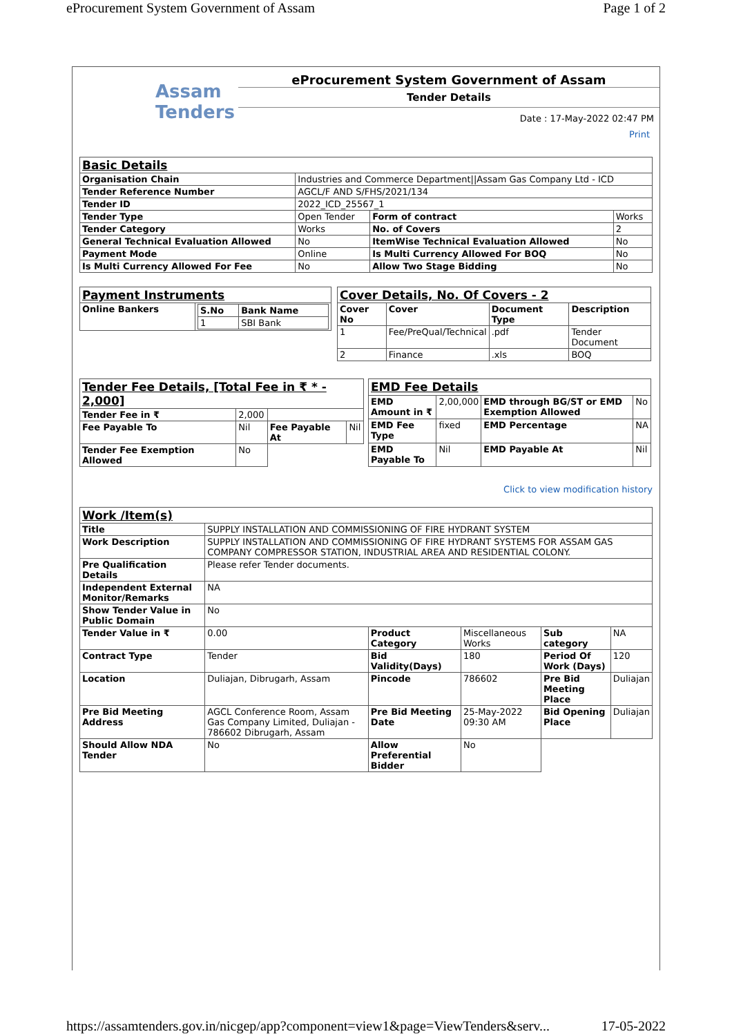eProcurement System Government of Assam Page 1 of 2
Assam
Tenders
eProcurement System Government of Assam
Tender Details
Date : 17-May-2022 02:47 PM
Print
| Basic Details | | | |
| Organisation Chain | Industries and Commerce Department//Assam Gas Company Ltd - ICD | | |
| Tender Reference Number | AGCL/F AND S/FHS/2021/134 | | |
| Tender ID | 2022_ICD_25567_1 | | |
| Tender Type | Open Tender | Form of contract | Works |
| Tender Category | Works | No. of Covers | 2 |
| General Technical Evaluation Allowed | No | ItemWise Technical Evaluation Allowed | No |
| Payment Mode | Online | Is Multi Currency Allowed For BOQ | No |
| Is Multi Currency Allowed For Fee | No | Allow Two Stage Bidding | No |
| Payment Instruments | |
| Online Bankers | / S.No / Bank Name / / --- / --- / / 1 / SBI Bank / |
| Cover Details, No. Of Covers - 2 | | | |
| Cover No | Cover | Document Type | Description |
| 1 | Fee/PreQual/Technical | .pdf | Tender Document |
| 2 | Finance | .xls | BOQ |
| Tender Fee Details, [Total Fee in ₹ * - 2,000] | | | |
| Tender Fee in ₹ | 2,000 | | |
| Fee Payable To | Nil | Fee Payable At | Nil |
| Tender Fee Exemption Allowed | No | | |
| EMD Fee Details | | | |
| EMD Amount in ₹ | 2,00,000 | EMD through BG/ST or EMD Exemption Allowed | No |
| EMD Fee Type | fixed | EMD Percentage | NA |
| EMD Payable To | Nil | EMD Payable At | Nil |
Click to view modification history
| Work /Item(s) | | | | | |
| Title | SUPPLY INSTALLATION AND COMMISSIONING OF FIRE HYDRANT SYSTEM | | | | |
| Work Description | SUPPLY INSTALLATION AND COMMISSIONING OF FIRE HYDRANT SYSTEMS FOR ASSAM GAS COMPANY COMPRESSOR STATION, INDUSTRIAL AREA AND RESIDENTIAL COLONY. | | | | |
| Pre Qualification Details | Please refer Tender documents. | | | | |
| Independent External Monitor/Remarks | NA | | | | |
| Show Tender Value in Public Domain | No | | | | |
| Tender Value in ₹ | 0.00 | Product Category | Miscellaneous Works | Sub category | NA |
| Contract Type | Tender | Bid Validity(Days) | 180 | Period Of Work (Days) | 120 |
| Location | Duliajan, Dibrugarh, Assam | Pincode | 786602 | Pre Bid Meeting Place | Duliajan |
| Pre Bid Meeting Address | AGCL Conference Room, Assam Gas Company Limited, Duliajan - 786602 Dibrugarh, Assam | Pre Bid Meeting Date | 25-May-2022 09:30 AM | Bid Opening Place | Duliajan |
| Should Allow NDA Tender | No | Allow Preferential Bidder | No | | |
https://assamtenders.gov.in/nicgep/app?component=view1&page=ViewTenders&serv... 17-05-2022